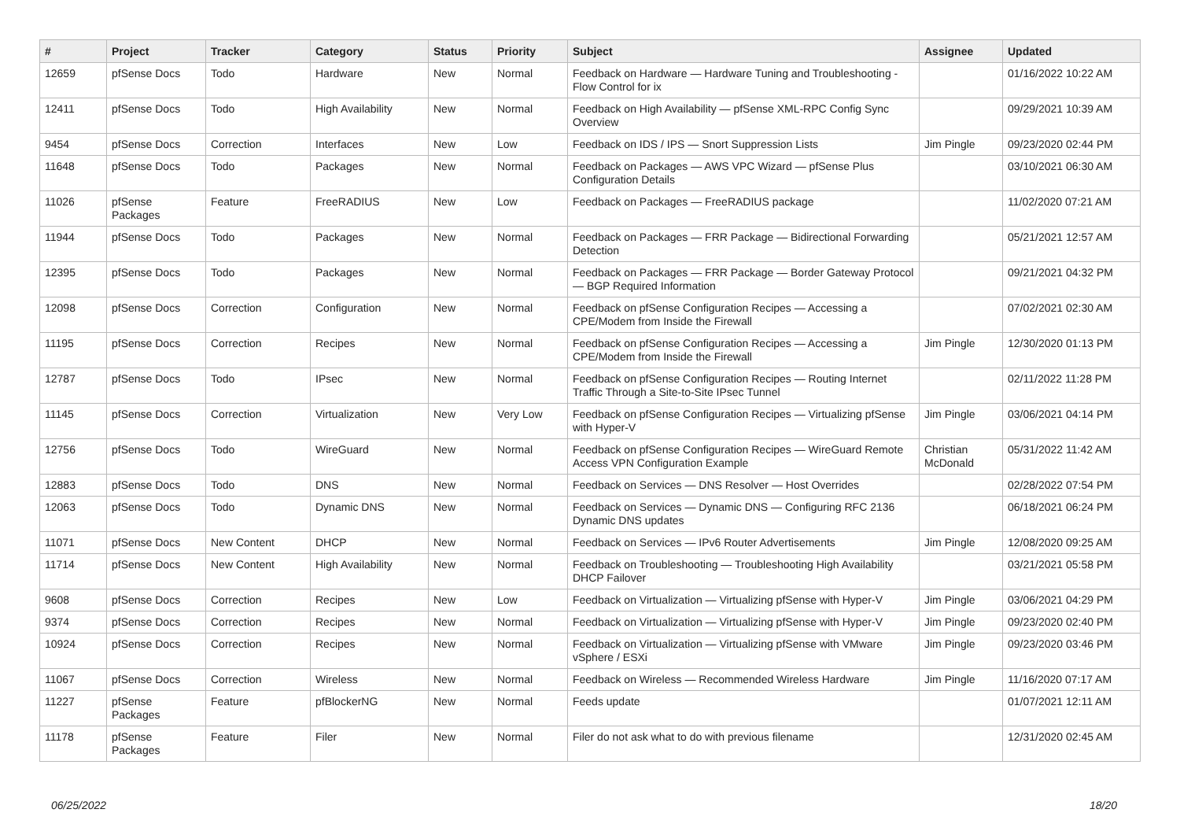| # | Project | Tracker | Category | Status | Priority | Subject | Assignee | Updated |
| --- | --- | --- | --- | --- | --- | --- | --- | --- |
| 12659 | pfSense Docs | Todo | Hardware | New | Normal | Feedback on Hardware — Hardware Tuning and Troubleshooting - Flow Control for ix | | 01/16/2022 10:22 AM |
| 12411 | pfSense Docs | Todo | High Availability | New | Normal | Feedback on High Availability — pfSense XML-RPC Config Sync Overview | | 09/29/2021 10:39 AM |
| 9454 | pfSense Docs | Correction | Interfaces | New | Low | Feedback on IDS / IPS — Snort Suppression Lists | Jim Pingle | 09/23/2020 02:44 PM |
| 11648 | pfSense Docs | Todo | Packages | New | Normal | Feedback on Packages — AWS VPC Wizard — pfSense Plus Configuration Details | | 03/10/2021 06:30 AM |
| 11026 | pfSense Packages | Feature | FreeRADIUS | New | Low | Feedback on Packages — FreeRADIUS package | | 11/02/2020 07:21 AM |
| 11944 | pfSense Docs | Todo | Packages | New | Normal | Feedback on Packages — FRR Package — Bidirectional Forwarding Detection | | 05/21/2021 12:57 AM |
| 12395 | pfSense Docs | Todo | Packages | New | Normal | Feedback on Packages — FRR Package — Border Gateway Protocol — BGP Required Information | | 09/21/2021 04:32 PM |
| 12098 | pfSense Docs | Correction | Configuration | New | Normal | Feedback on pfSense Configuration Recipes — Accessing a CPE/Modem from Inside the Firewall | | 07/02/2021 02:30 AM |
| 11195 | pfSense Docs | Correction | Recipes | New | Normal | Feedback on pfSense Configuration Recipes — Accessing a CPE/Modem from Inside the Firewall | Jim Pingle | 12/30/2020 01:13 PM |
| 12787 | pfSense Docs | Todo | IPsec | New | Normal | Feedback on pfSense Configuration Recipes — Routing Internet Traffic Through a Site-to-Site IPsec Tunnel | | 02/11/2022 11:28 PM |
| 11145 | pfSense Docs | Correction | Virtualization | New | Very Low | Feedback on pfSense Configuration Recipes — Virtualizing pfSense with Hyper-V | Jim Pingle | 03/06/2021 04:14 PM |
| 12756 | pfSense Docs | Todo | WireGuard | New | Normal | Feedback on pfSense Configuration Recipes — WireGuard Remote Access VPN Configuration Example | Christian McDonald | 05/31/2022 11:42 AM |
| 12883 | pfSense Docs | Todo | DNS | New | Normal | Feedback on Services — DNS Resolver — Host Overrides | | 02/28/2022 07:54 PM |
| 12063 | pfSense Docs | Todo | Dynamic DNS | New | Normal | Feedback on Services — Dynamic DNS — Configuring RFC 2136 Dynamic DNS updates | | 06/18/2021 06:24 PM |
| 11071 | pfSense Docs | New Content | DHCP | New | Normal | Feedback on Services — IPv6 Router Advertisements | Jim Pingle | 12/08/2020 09:25 AM |
| 11714 | pfSense Docs | New Content | High Availability | New | Normal | Feedback on Troubleshooting — Troubleshooting High Availability DHCP Failover | | 03/21/2021 05:58 PM |
| 9608 | pfSense Docs | Correction | Recipes | New | Low | Feedback on Virtualization — Virtualizing pfSense with Hyper-V | Jim Pingle | 03/06/2021 04:29 PM |
| 9374 | pfSense Docs | Correction | Recipes | New | Normal | Feedback on Virtualization — Virtualizing pfSense with Hyper-V | Jim Pingle | 09/23/2020 02:40 PM |
| 10924 | pfSense Docs | Correction | Recipes | New | Normal | Feedback on Virtualization — Virtualizing pfSense with VMware vSphere / ESXi | Jim Pingle | 09/23/2020 03:46 PM |
| 11067 | pfSense Docs | Correction | Wireless | New | Normal | Feedback on Wireless — Recommended Wireless Hardware | Jim Pingle | 11/16/2020 07:17 AM |
| 11227 | pfSense Packages | Feature | pfBlockerNG | New | Normal | Feeds update | | 01/07/2021 12:11 AM |
| 11178 | pfSense Packages | Feature | Filer | New | Normal | Filer do not ask what to do with previous filename | | 12/31/2020 02:45 AM |
06/25/2022 18/20